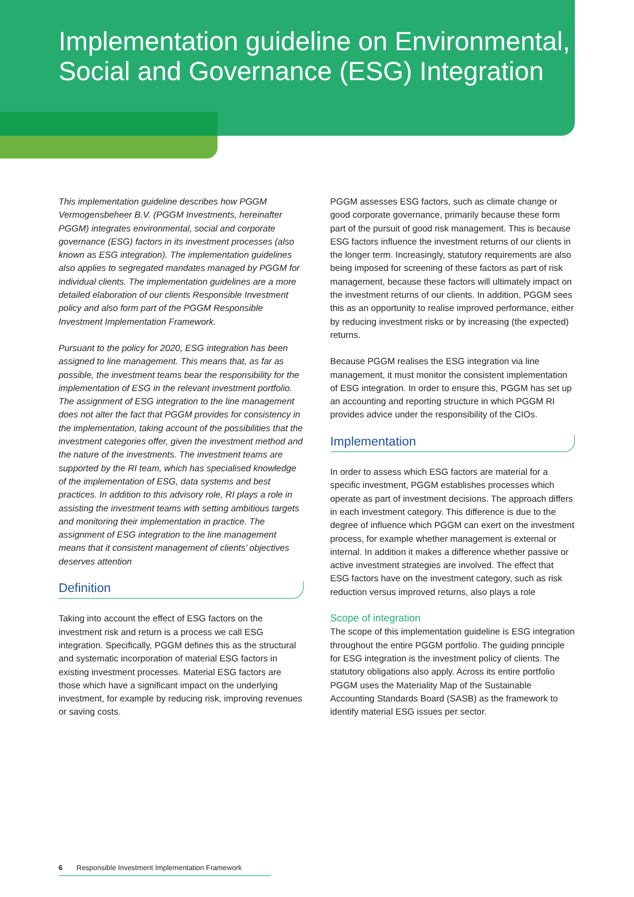Implementation guideline on Environmental, Social and Governance (ESG) Integration
This implementation guideline describes how PGGM Vermogensbeheer B.V. (PGGM Investments, hereinafter PGGM) integrates environmental, social and corporate governance (ESG) factors in its investment processes (also known as ESG integration). The implementation guidelines also applies to segregated mandates managed by PGGM for individual clients. The implementation guidelines are a more detailed elaboration of our clients Responsible Investment policy and also form part of the PGGM Responsible Investment Implementation Framework.
Pursuant to the policy for 2020, ESG integration has been assigned to line management. This means that, as far as possible, the investment teams bear the responsibility for the implementation of ESG in the relevant investment portfolio. The assignment of ESG integration to the line management does not alter the fact that PGGM provides for consistency in the implementation, taking account of the possibilities that the investment categories offer, given the investment method and the nature of the investments. The investment teams are supported by the RI team, which has specialised knowledge of the implementation of ESG, data systems and best practices. In addition to this advisory role, RI plays a role in assisting the investment teams with setting ambitious targets and monitoring their implementation in practice. The assignment of ESG integration to the line management means that it consistent management of clients’ objectives deserves attention
Definition
Taking into account the effect of ESG factors on the investment risk and return is a process we call ESG integration. Specifically, PGGM defines this as the structural and systematic incorporation of material ESG factors in existing investment processes. Material ESG factors are those which have a significant impact on the underlying investment, for example by reducing risk, improving revenues or saving costs.
PGGM assesses ESG factors, such as climate change or good corporate governance, primarily because these form part of the pursuit of good risk management. This is because ESG factors influence the investment returns of our clients in the longer term. Increasingly, statutory requirements are also being imposed for screening of these factors as part of risk management, because these factors will ultimately impact on the investment returns of our clients. In addition, PGGM sees this as an opportunity to realise improved performance, either by reducing investment risks or by increasing (the expected) returns.
Because PGGM realises the ESG integration via line management, it must monitor the consistent implementation of ESG integration. In order to ensure this, PGGM has set up an accounting and reporting structure in which PGGM RI provides advice under the responsibility of the CIOs.
Implementation
In order to assess which ESG factors are material for a specific investment, PGGM establishes processes which operate as part of investment decisions. The approach differs in each investment category. This difference is due to the degree of influence which PGGM can exert on the investment process, for example whether management is external or internal. In addition it makes a difference whether passive or active investment strategies are involved. The effect that ESG factors have on the investment category, such as risk reduction versus improved returns, also plays a role
Scope of integration
The scope of this implementation guideline is ESG integration throughout the entire PGGM portfolio. The guiding principle for ESG integration is the investment policy of clients. The statutory obligations also apply. Across its entire portfolio PGGM uses the Materiality Map of the Sustainable Accounting Standards Board (SASB) as the framework to identify material ESG issues per sector.
6 Responsible Investment Implementation Framework